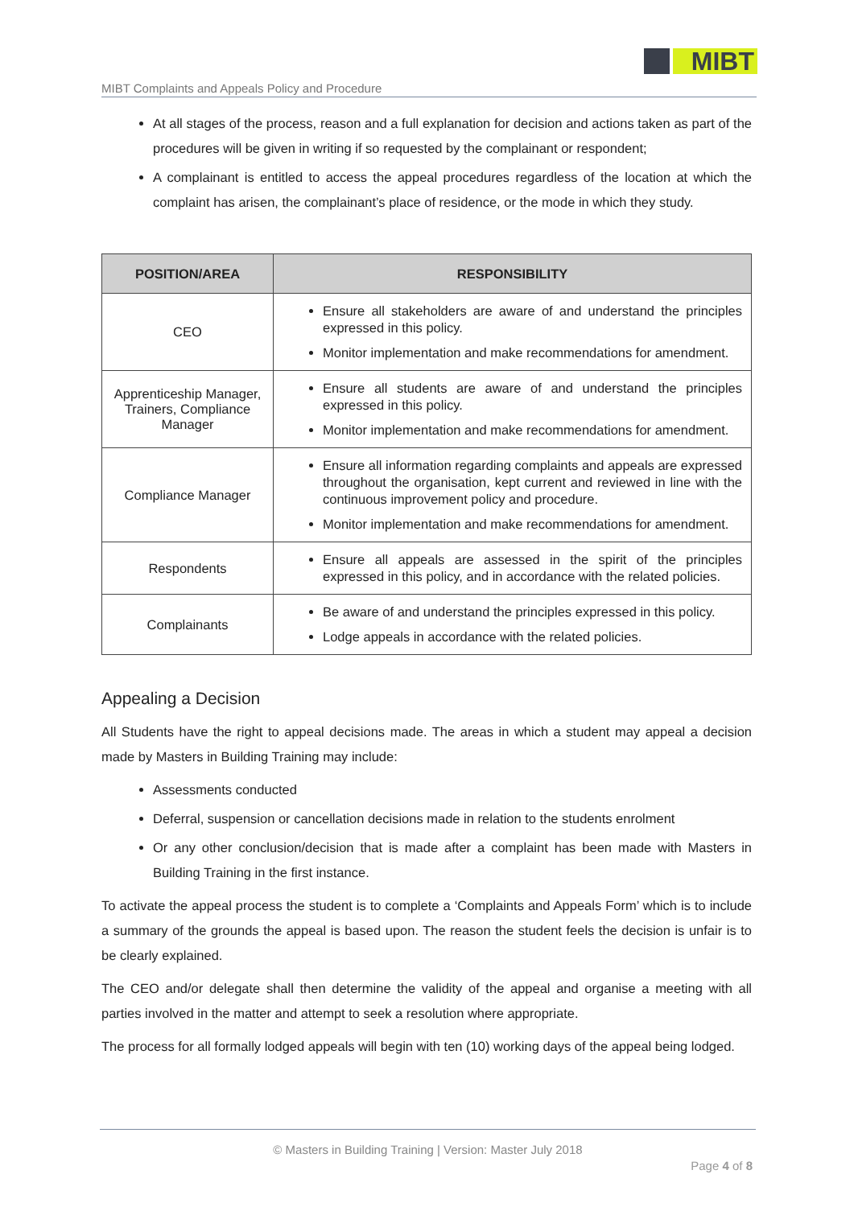MIBT
MIBT Complaints and Appeals Policy and Procedure
At all stages of the process, reason and a full explanation for decision and actions taken as part of the procedures will be given in writing if so requested by the complainant or respondent;
A complainant is entitled to access the appeal procedures regardless of the location at which the complaint has arisen, the complainant’s place of residence, or the mode in which they study.
| POSITION/AREA | RESPONSIBILITY |
| --- | --- |
| CEO | Ensure all stakeholders are aware of and understand the principles expressed in this policy. Monitor implementation and make recommendations for amendment. |
| Apprenticeship Manager, Trainers, Compliance Manager | Ensure all students are aware of and understand the principles expressed in this policy. Monitor implementation and make recommendations for amendment. |
| Compliance Manager | Ensure all information regarding complaints and appeals are expressed throughout the organisation, kept current and reviewed in line with the continuous improvement policy and procedure. Monitor implementation and make recommendations for amendment. |
| Respondents | Ensure all appeals are assessed in the spirit of the principles expressed in this policy, and in accordance with the related policies. |
| Complainants | Be aware of and understand the principles expressed in this policy. Lodge appeals in accordance with the related policies. |
Appealing a Decision
All Students have the right to appeal decisions made. The areas in which a student may appeal a decision made by Masters in Building Training may include:
Assessments conducted
Deferral, suspension or cancellation decisions made in relation to the students enrolment
Or any other conclusion/decision that is made after a complaint has been made with Masters in Building Training in the first instance.
To activate the appeal process the student is to complete a ‘Complaints and Appeals Form’ which is to include a summary of the grounds the appeal is based upon. The reason the student feels the decision is unfair is to be clearly explained.
The CEO and/or delegate shall then determine the validity of the appeal and organise a meeting with all parties involved in the matter and attempt to seek a resolution where appropriate.
The process for all formally lodged appeals will begin with ten (10) working days of the appeal being lodged.
© Masters in Building Training | Version: Master July 2018
Page 4 of 8